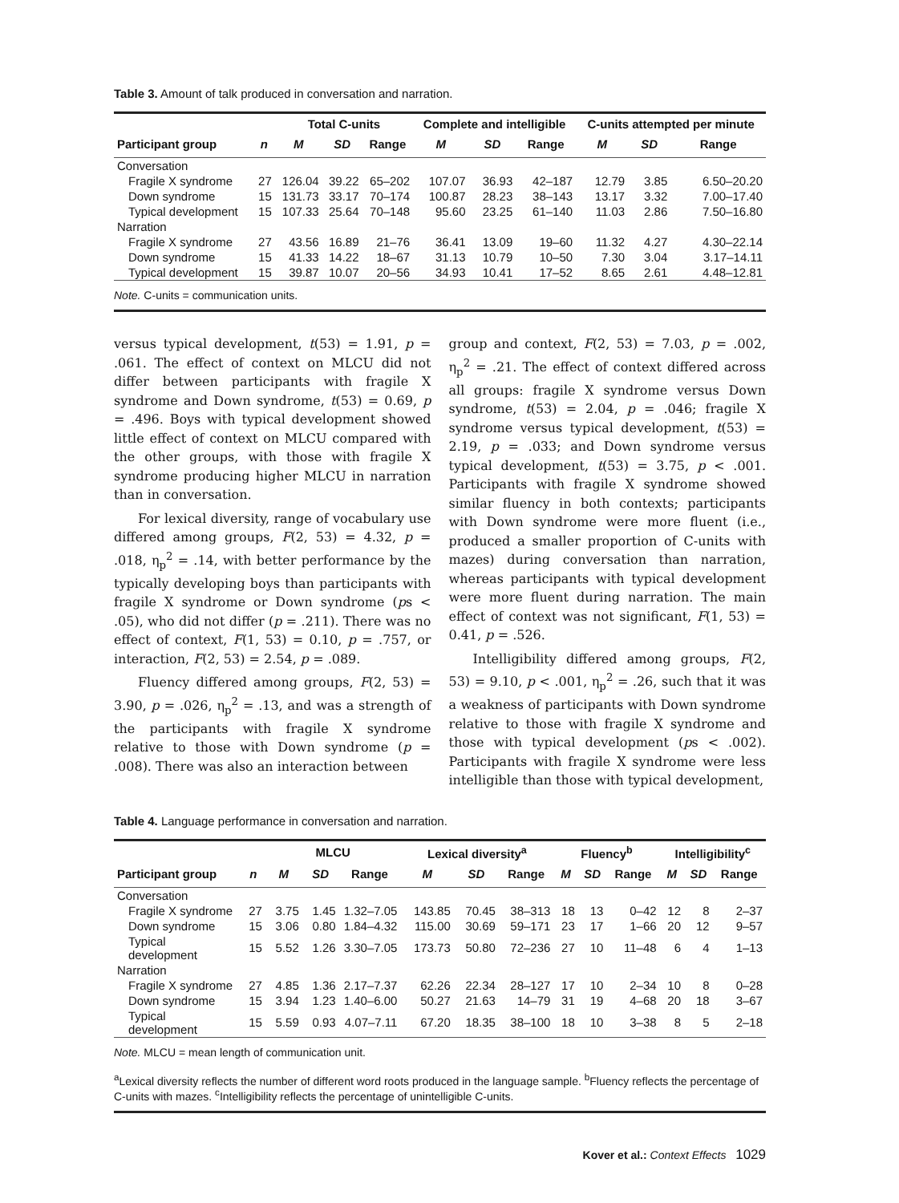Table 3. Amount of talk produced in conversation and narration.
| | | Total C-units | | | Complete and intelligible | | | C-units attempted per minute | | |
| --- | --- | --- | --- | --- | --- | --- | --- | --- | --- | --- |
| Participant group | n | M | SD | Range | M | SD | Range | M | SD | Range |
| Conversation | | | | | | | | | | |
| Fragile X syndrome | 27 | 126.04 | 39.22 | 65–202 | 107.07 | 36.93 | 42–187 | 12.79 | 3.85 | 6.50–20.20 |
| Down syndrome | 15 | 131.73 | 33.17 | 70–174 | 100.87 | 28.23 | 38–143 | 13.17 | 3.32 | 7.00–17.40 |
| Typical development | 15 | 107.33 | 25.64 | 70–148 | 95.60 | 23.25 | 61–140 | 11.03 | 2.86 | 7.50–16.80 |
| Narration | | | | | | | | | | |
| Fragile X syndrome | 27 | 43.56 | 16.89 | 21–76 | 36.41 | 13.09 | 19–60 | 11.32 | 4.27 | 4.30–22.14 |
| Down syndrome | 15 | 41.33 | 14.22 | 18–67 | 31.13 | 10.79 | 10–50 | 7.30 | 3.04 | 3.17–14.11 |
| Typical development | 15 | 39.87 | 10.07 | 20–56 | 34.93 | 10.41 | 17–52 | 8.65 | 2.61 | 4.48–12.81 |
| Note. C-units = communication units. | | | | | | | | | | |
versus typical development, t(53) = 1.91, p = .061. The effect of context on MLCU did not differ between participants with fragile X syndrome and Down syndrome, t(53) = 0.69, p = .496. Boys with typical development showed little effect of context on MLCU compared with the other groups, with those with fragile X syndrome producing higher MLCU in narration than in conversation.
For lexical diversity, range of vocabulary use differed among groups, F(2, 53) = 4.32, p = .018, η<sub>p</sub><sup>2</sup> = .14, with better performance by the typically developing boys than participants with fragile X syndrome or Down syndrome (ps < .05), who did not differ (p = .211). There was no effect of context, F(1, 53) = 0.10, p = .757, or interaction, F(2, 53) = 2.54, p = .089.
Fluency differed among groups, F(2, 53) = 3.90, p = .026, η<sub>p</sub><sup>2</sup> = .13, and was a strength of the participants with fragile X syndrome relative to those with Down syndrome (p = .008). There was also an interaction between
group and context, F(2, 53) = 7.03, p = .002, η<sub>p</sub><sup>2</sup> = .21. The effect of context differed across all groups: fragile X syndrome versus Down syndrome, t(53) = 2.04, p = .046; fragile X syndrome versus typical development, t(53) = 2.19, p = .033; and Down syndrome versus typical development, t(53) = 3.75, p < .001. Participants with fragile X syndrome showed similar fluency in both contexts; participants with Down syndrome were more fluent (i.e., produced a smaller proportion of C-units with mazes) during conversation than narration, whereas participants with typical development were more fluent during narration. The main effect of context was not significant, F(1, 53) = 0.41, p = .526.
Intelligibility differed among groups, F(2, 53) = 9.10, p < .001, η<sub>p</sub><sup>2</sup> = .26, such that it was a weakness of participants with Down syndrome relative to those with fragile X syndrome and those with typical development (ps < .002). Participants with fragile X syndrome were less intelligible than those with typical development,
Table 4. Language performance in conversation and narration.
| | | MLCU | | | Lexical diversity<sup>a</sup> | | | Fluency<sup>b</sup> | | | Intelligibility<sup>c</sup> | | |
| --- | --- | --- | --- | --- | --- | --- | --- | --- | --- | --- | --- | --- | --- |
| Participant group | n | M | SD | Range | M | SD | Range | M | SD | Range | M | SD | Range |
| Conversation | | | | | | | | | | | | | |
| Fragile X syndrome | 27 | 3.75 | 1.45 | 1.32–7.05 | 143.85 | 70.45 | 38–313 | 18 | 13 | 0–42 | 12 | 8 | 2–37 |
| Down syndrome | 15 | 3.06 | 0.80 | 1.84–4.32 | 115.00 | 30.69 | 59–171 | 23 | 17 | 1–66 | 20 | 12 | 9–57 |
| Typical development | 15 | 5.52 | 1.26 | 3.30–7.05 | 173.73 | 50.80 | 72–236 | 27 | 10 | 11–48 | 6 | 4 | 1–13 |
| Narration | | | | | | | | | | | | | |
| Fragile X syndrome | 27 | 4.85 | 1.36 | 2.17–7.37 | 62.26 | 22.34 | 28–127 | 17 | 10 | 2–34 | 10 | 8 | 0–28 |
| Down syndrome | 15 | 3.94 | 1.23 | 1.40–6.00 | 50.27 | 21.63 | 14–79 | 31 | 19 | 4–68 | 20 | 18 | 3–67 |
| Typical development | 15 | 5.59 | 0.93 | 4.07–7.11 | 67.20 | 18.35 | 38–100 | 18 | 10 | 3–38 | 8 | 5 | 2–18 |
| Note. MLCU = mean length of communication unit. <sup>a</sup> Lexical diversity reflects the number of different word roots produced in the language sample. <sup>b</sup>Fluency reflects the percentage of C-units with mazes. <sup>c</sup>Intelligibility reflects the percentage of unintelligible C-units. | | | | | | | | | | | | | |
Kover et al.: Context Effects 1029